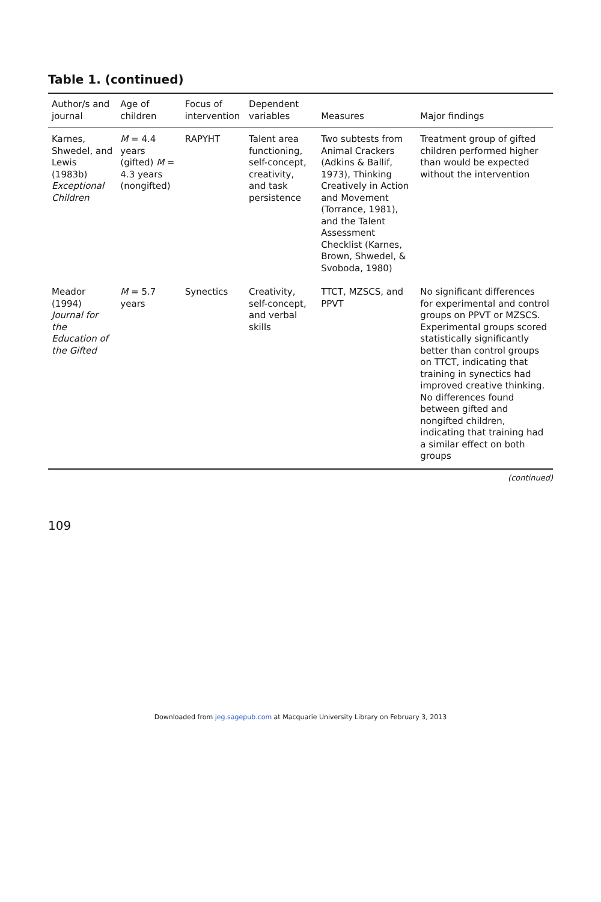Table 1. (continued)
| Author/s and journal | Age of children | Focus of intervention | Dependent variables | Measures | Major findings |
| --- | --- | --- | --- | --- | --- |
| Karnes, Shwedel, and Lewis (1983b) Exceptional Children | M = 4.4 years (gifted) M = 4.3 years (nongifted) | RAPYHT | Talent area functioning, self-concept, creativity, and task persistence | Two subtests from Animal Crackers (Adkins & Ballif, 1973), Thinking Creatively in Action and Movement (Torrance, 1981), and the Talent Assessment Checklist (Karnes, Brown, Shwedel, & Svoboda, 1980) | Treatment group of gifted children performed higher than would be expected without the intervention |
| Meador (1994) Journal for the Education of the Gifted | M = 5.7 years | Synectics | Creativity, self-concept, and verbal skills | TTCT, MZSCS, and PPVT | No significant differences for experimental and control groups on PPVT or MZSCS. Experimental groups scored statistically significantly better than control groups on TTCT, indicating that training in synectics had improved creative thinking. No differences found between gifted and nongifted children, indicating that training had a similar effect on both groups |
(continued)
109
Downloaded from jeg.sagepub.com at Macquarie University Library on February 3, 2013